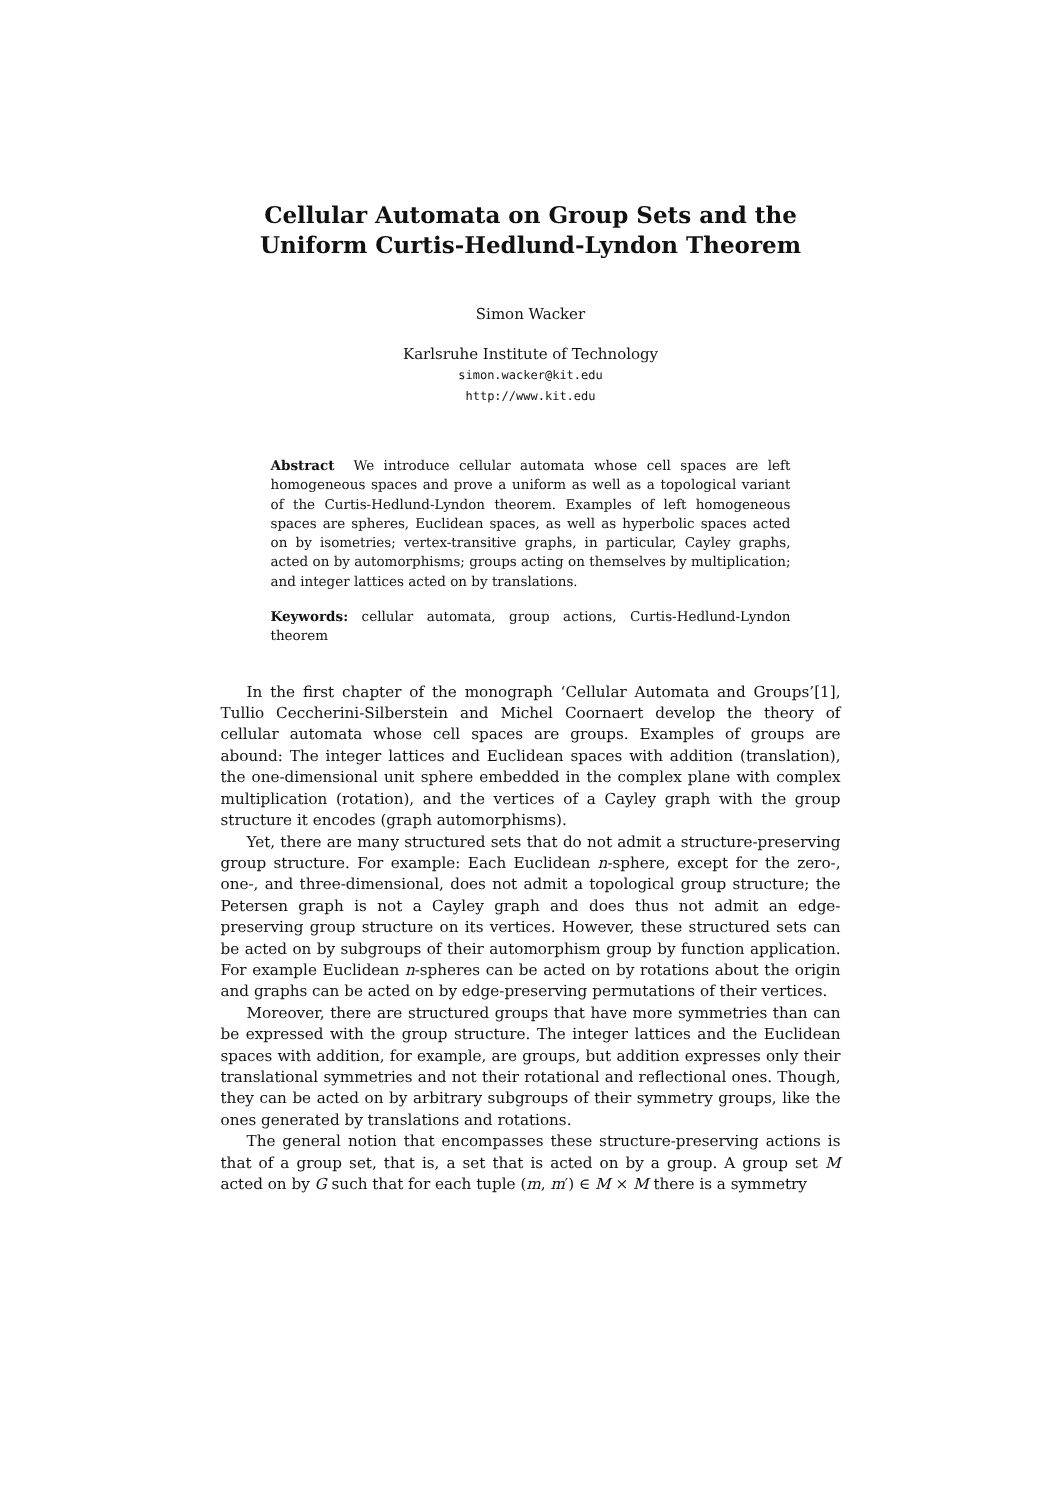Cellular Automata on Group Sets and the
Uniform Curtis-Hedlund-Lyndon Theorem
Simon Wacker
Karlsruhe Institute of Technology
simon.wacker@kit.edu
http://www.kit.edu
Abstract We introduce cellular automata whose cell spaces are left homogeneous spaces and prove a uniform as well as a topological variant of the Curtis-Hedlund-Lyndon theorem. Examples of left homogeneous spaces are spheres, Euclidean spaces, as well as hyperbolic spaces acted on by isometries; vertex-transitive graphs, in particular, Cayley graphs, acted on by automorphisms; groups acting on themselves by multiplication; and integer lattices acted on by translations.
Keywords: cellular automata, group actions, Curtis-Hedlund-Lyndon theorem
In the first chapter of the monograph ‘Cellular Automata and Groups’[1], Tullio Ceccherini-Silberstein and Michel Coornaert develop the theory of cellular automata whose cell spaces are groups. Examples of groups are abound: The integer lattices and Euclidean spaces with addition (translation), the one-dimensional unit sphere embedded in the complex plane with complex multiplication (rotation), and the vertices of a Cayley graph with the group structure it encodes (graph automorphisms).
Yet, there are many structured sets that do not admit a structure-preserving group structure. For example: Each Euclidean n-sphere, except for the zero-, one-, and three-dimensional, does not admit a topological group structure; the Petersen graph is not a Cayley graph and does thus not admit an edge-preserving group structure on its vertices. However, these structured sets can be acted on by subgroups of their automorphism group by function application. For example Euclidean n-spheres can be acted on by rotations about the origin and graphs can be acted on by edge-preserving permutations of their vertices.
Moreover, there are structured groups that have more symmetries than can be expressed with the group structure. The integer lattices and the Euclidean spaces with addition, for example, are groups, but addition expresses only their translational symmetries and not their rotational and reflectional ones. Though, they can be acted on by arbitrary subgroups of their symmetry groups, like the ones generated by translations and rotations.
The general notion that encompasses these structure-preserving actions is that of a group set, that is, a set that is acted on by a group. A group set M acted on by G such that for each tuple (m, m′) ∈ M × M there is a symmetry